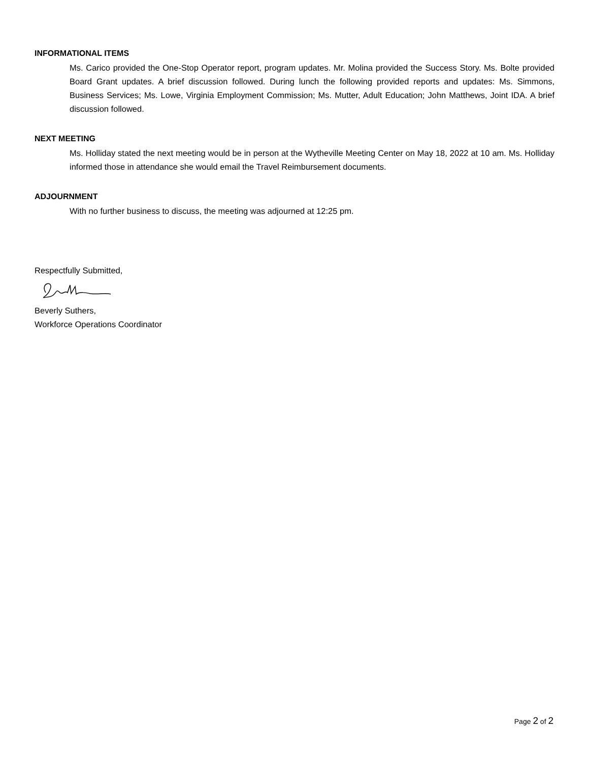INFORMATIONAL ITEMS
Ms. Carico provided the One-Stop Operator report, program updates. Mr. Molina provided the Success Story. Ms. Bolte provided Board Grant updates. A brief discussion followed. During lunch the following provided reports and updates: Ms. Simmons, Business Services; Ms. Lowe, Virginia Employment Commission; Ms. Mutter, Adult Education; John Matthews, Joint IDA. A brief discussion followed.
NEXT MEETING
Ms. Holliday stated the next meeting would be in person at the Wytheville Meeting Center on May 18, 2022 at 10 am. Ms. Holliday informed those in attendance she would email the Travel Reimbursement documents.
ADJOURNMENT
With no further business to discuss, the meeting was adjourned at 12:25 pm.
Respectfully Submitted,
Beverly Suthers,
Workforce Operations Coordinator
Page 2 of 2